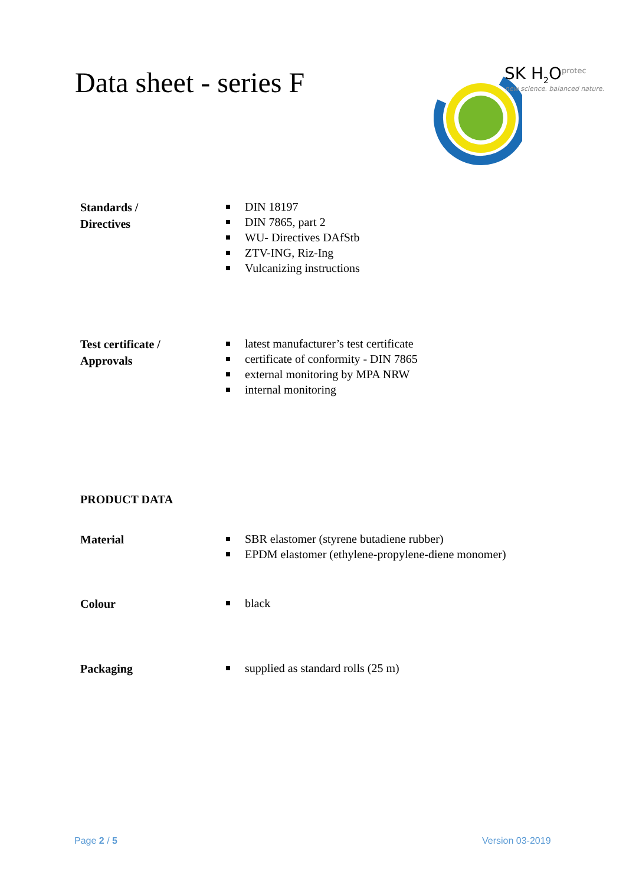Data sheet - series F
SK H<sub>2</sub>O<sup>protec</sup>
new science. balanced nature.
Standards /
Directives
DIN 18197
DIN 7865, part 2
WU- Directives DAfStb
ZTV-ING, Riz-Ing
Vulcanizing instructions
Test certificate /
Approvals
latest manufacturer’s test certificate
certificate of conformity - DIN 7865
external monitoring by MPA NRW
internal monitoring
PRODUCT DATA
Material
SBR elastomer (styrene butadiene rubber)
EPDM elastomer (ethylene-propylene-diene monomer)
Colour
black
Packaging
supplied as standard rolls (25 m)
Page 2 / 5 Version 03-2019